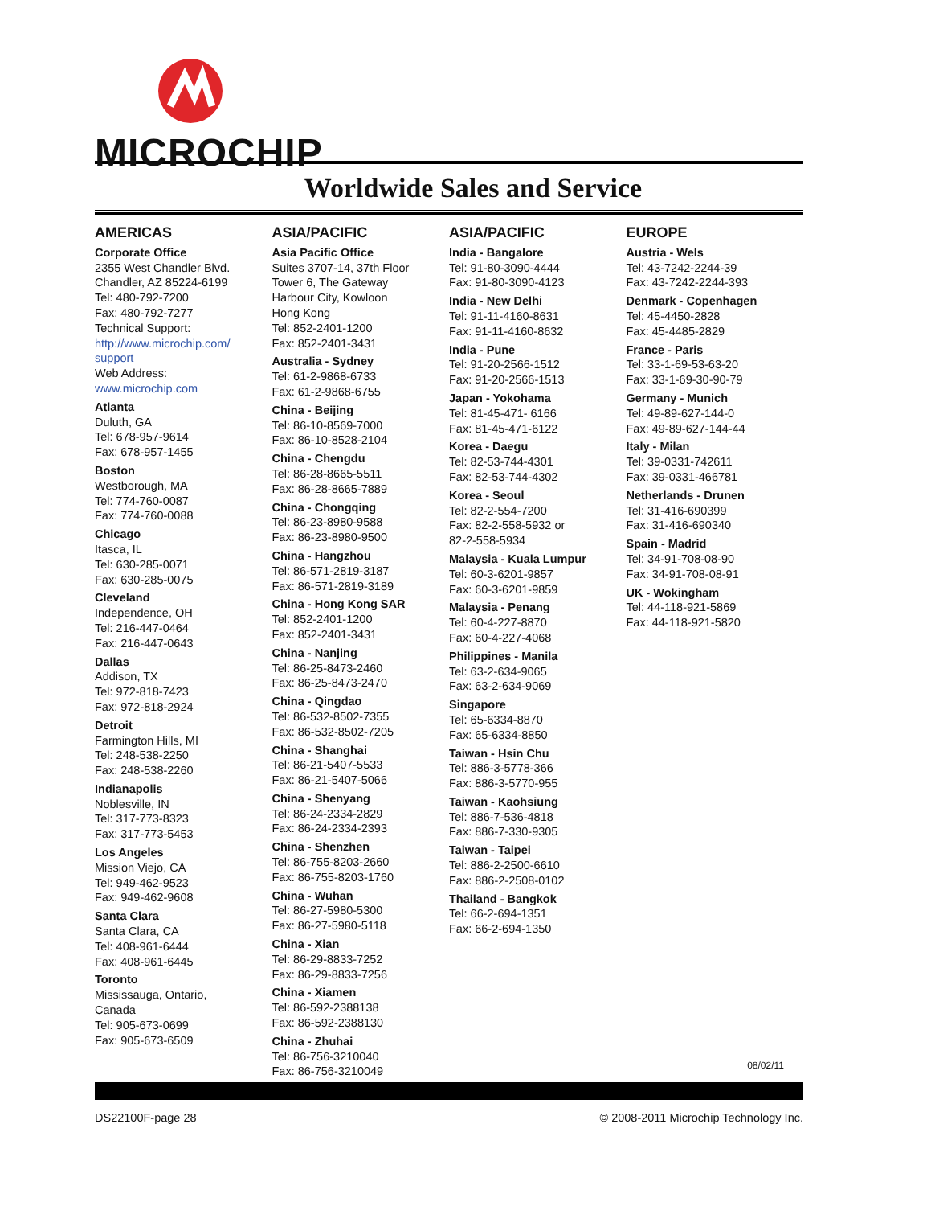MICROCHIP
Worldwide Sales and Service
AMERICAS
Corporate Office
2355 West Chandler Blvd.
Chandler, AZ 85224-6199
Tel: 480-792-7200
Fax: 480-792-7277
Technical Support:
http://www.microchip.com/ support
Web Address:
www.microchip.com
Atlanta
Duluth, GA
Tel: 678-957-9614
Fax: 678-957-1455
Boston
Westborough, MA
Tel: 774-760-0087
Fax: 774-760-0088
Chicago
Itasca, IL
Tel: 630-285-0071
Fax: 630-285-0075
Cleveland
Independence, OH
Tel: 216-447-0464
Fax: 216-447-0643
Dallas
Addison, TX
Tel: 972-818-7423
Fax: 972-818-2924
Detroit
Farmington Hills, MI
Tel: 248-538-2250
Fax: 248-538-2260
Indianapolis
Noblesville, IN
Tel: 317-773-8323
Fax: 317-773-5453
Los Angeles
Mission Viejo, CA
Tel: 949-462-9523
Fax: 949-462-9608
Santa Clara
Santa Clara, CA
Tel: 408-961-6444
Fax: 408-961-6445
Toronto
Mississauga, Ontario,
Canada
Tel: 905-673-0699
Fax: 905-673-6509
ASIA/PACIFIC
Asia Pacific Office
Suites 3707-14, 37th Floor
Tower 6, The Gateway
Harbour City, Kowloon
Hong Kong
Tel: 852-2401-1200
Fax: 852-2401-3431
Australia - Sydney
Tel: 61-2-9868-6733
Fax: 61-2-9868-6755
China - Beijing
Tel: 86-10-8569-7000
Fax: 86-10-8528-2104
China - Chengdu
Tel: 86-28-8665-5511
Fax: 86-28-8665-7889
China - Chongqing
Tel: 86-23-8980-9588
Fax: 86-23-8980-9500
China - Hangzhou
Tel: 86-571-2819-3187
Fax: 86-571-2819-3189
China - Hong Kong SAR
Tel: 852-2401-1200
Fax: 852-2401-3431
China - Nanjing
Tel: 86-25-8473-2460
Fax: 86-25-8473-2470
China - Qingdao
Tel: 86-532-8502-7355
Fax: 86-532-8502-7205
China - Shanghai
Tel: 86-21-5407-5533
Fax: 86-21-5407-5066
China - Shenyang
Tel: 86-24-2334-2829
Fax: 86-24-2334-2393
China - Shenzhen
Tel: 86-755-8203-2660
Fax: 86-755-8203-1760
China - Wuhan
Tel: 86-27-5980-5300
Fax: 86-27-5980-5118
China - Xian
Tel: 86-29-8833-7252
Fax: 86-29-8833-7256
China - Xiamen
Tel: 86-592-2388138
Fax: 86-592-2388130
China - Zhuhai
Tel: 86-756-3210040
Fax: 86-756-3210049
ASIA/PACIFIC
India - Bangalore
Tel: 91-80-3090-4444
Fax: 91-80-3090-4123
India - New Delhi
Tel: 91-11-4160-8631
Fax: 91-11-4160-8632
India - Pune
Tel: 91-20-2566-1512
Fax: 91-20-2566-1513
Japan - Yokohama
Tel: 81-45-471- 6166
Fax: 81-45-471-6122
Korea - Daegu
Tel: 82-53-744-4301
Fax: 82-53-744-4302
Korea - Seoul
Tel: 82-2-554-7200
Fax: 82-2-558-5932 or
82-2-558-5934
Malaysia - Kuala Lumpur
Tel: 60-3-6201-9857
Fax: 60-3-6201-9859
Malaysia - Penang
Tel: 60-4-227-8870
Fax: 60-4-227-4068
Philippines - Manila
Tel: 63-2-634-9065
Fax: 63-2-634-9069
Singapore
Tel: 65-6334-8870
Fax: 65-6334-8850
Taiwan - Hsin Chu
Tel: 886-3-5778-366
Fax: 886-3-5770-955
Taiwan - Kaohsiung
Tel: 886-7-536-4818
Fax: 886-7-330-9305
Taiwan - Taipei
Tel: 886-2-2500-6610
Fax: 886-2-2508-0102
Thailand - Bangkok
Tel: 66-2-694-1351
Fax: 66-2-694-1350
EUROPE
Austria - Wels
Tel: 43-7242-2244-39
Fax: 43-7242-2244-393
Denmark - Copenhagen
Tel: 45-4450-2828
Fax: 45-4485-2829
France - Paris
Tel: 33-1-69-53-63-20
Fax: 33-1-69-30-90-79
Germany - Munich
Tel: 49-89-627-144-0
Fax: 49-89-627-144-44
Italy - Milan
Tel: 39-0331-742611
Fax: 39-0331-466781
Netherlands - Drunen
Tel: 31-416-690399
Fax: 31-416-690340
Spain - Madrid
Tel: 34-91-708-08-90
Fax: 34-91-708-08-91
UK - Wokingham
Tel: 44-118-921-5869
Fax: 44-118-921-5820
08/02/11
DS22100F-page 28 © 2008-2011 Microchip Technology Inc.